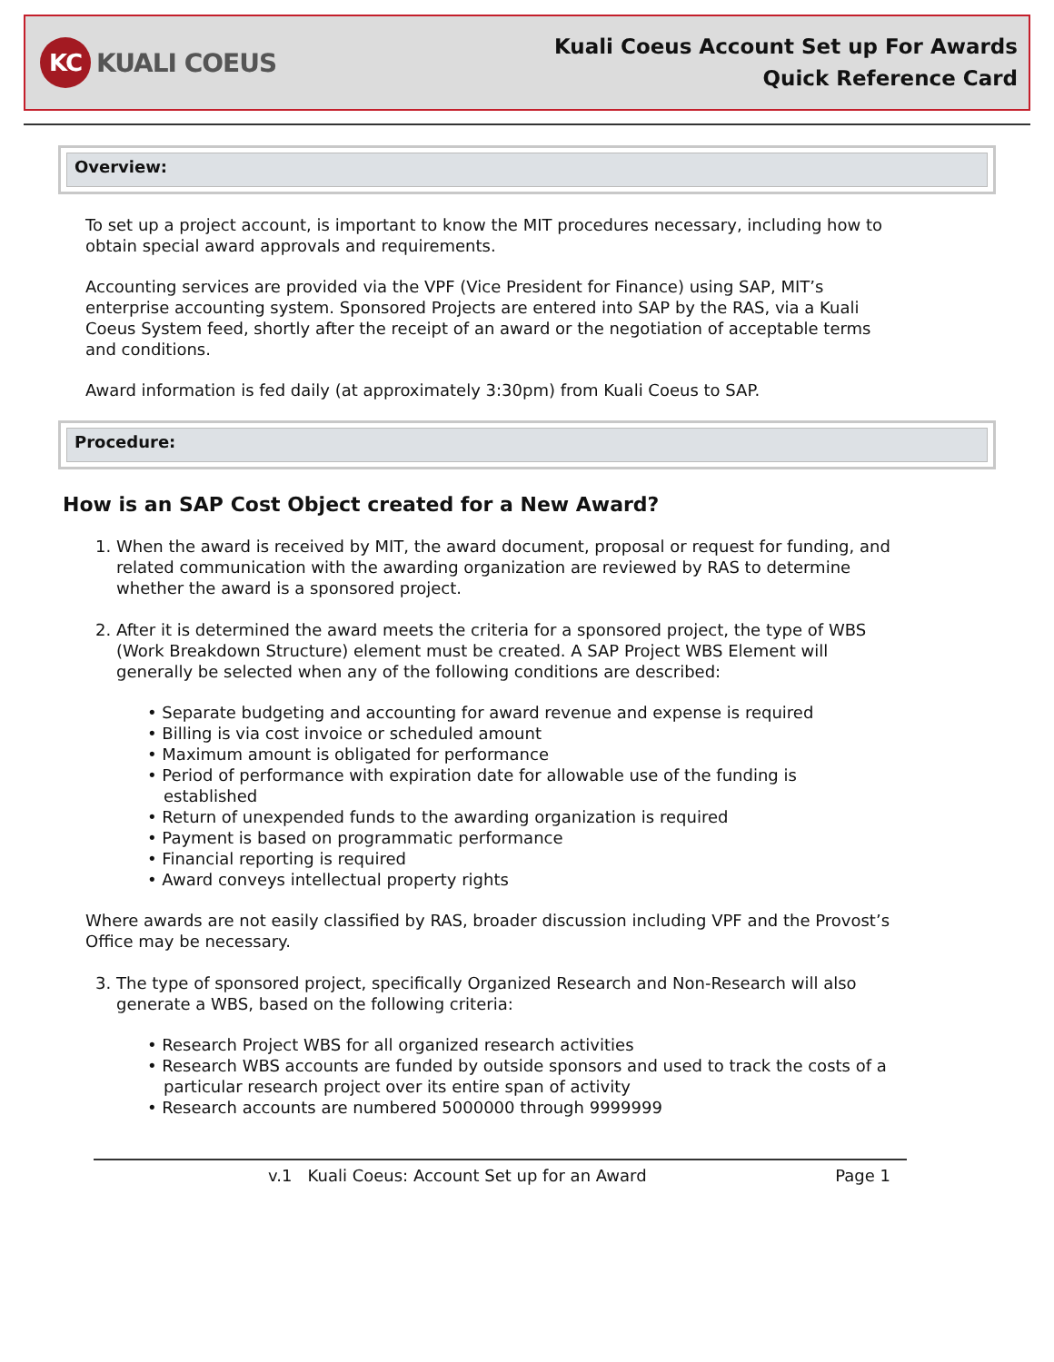KC KUALI COEUS
Kuali Coeus Account Set up For Awards
Quick Reference Card
Overview:
To set up a project account, is important to know the MIT procedures necessary, including how to obtain special award approvals and requirements.
Accounting services are provided via the VPF (Vice President for Finance) using SAP, MIT’s enterprise accounting system. Sponsored Projects are entered into SAP by the RAS, via a Kuali Coeus System feed, shortly after the receipt of an award or the negotiation of acceptable terms and conditions.
Award information is fed daily (at approximately 3:30pm) from Kuali Coeus to SAP.
Procedure:
How is an SAP Cost Object created for a New Award?
1. When the award is received by MIT, the award document, proposal or request for funding, and related communication with the awarding organization are reviewed by RAS to determine whether the award is a sponsored project.
2. After it is determined the award meets the criteria for a sponsored project, the type of WBS (Work Breakdown Structure) element must be created. A SAP Project WBS Element will generally be selected when any of the following conditions are described:
• Separate budgeting and accounting for award revenue and expense is required
• Billing is via cost invoice or scheduled amount
• Maximum amount is obligated for performance
• Period of performance with expiration date for allowable use of the funding is established
• Return of unexpended funds to the awarding organization is required
• Payment is based on programmatic performance
• Financial reporting is required
• Award conveys intellectual property rights
Where awards are not easily classified by RAS, broader discussion including VPF and the Provost’s Office may be necessary.
3. The type of sponsored project, specifically Organized Research and Non-Research will also generate a WBS, based on the following criteria:
• Research Project WBS for all organized research activities
• Research WBS accounts are funded by outside sponsors and used to track the costs of a particular research project over its entire span of activity
• Research accounts are numbered 5000000 through 9999999
v.1 Kuali Coeus: Account Set up for an Award Page 1